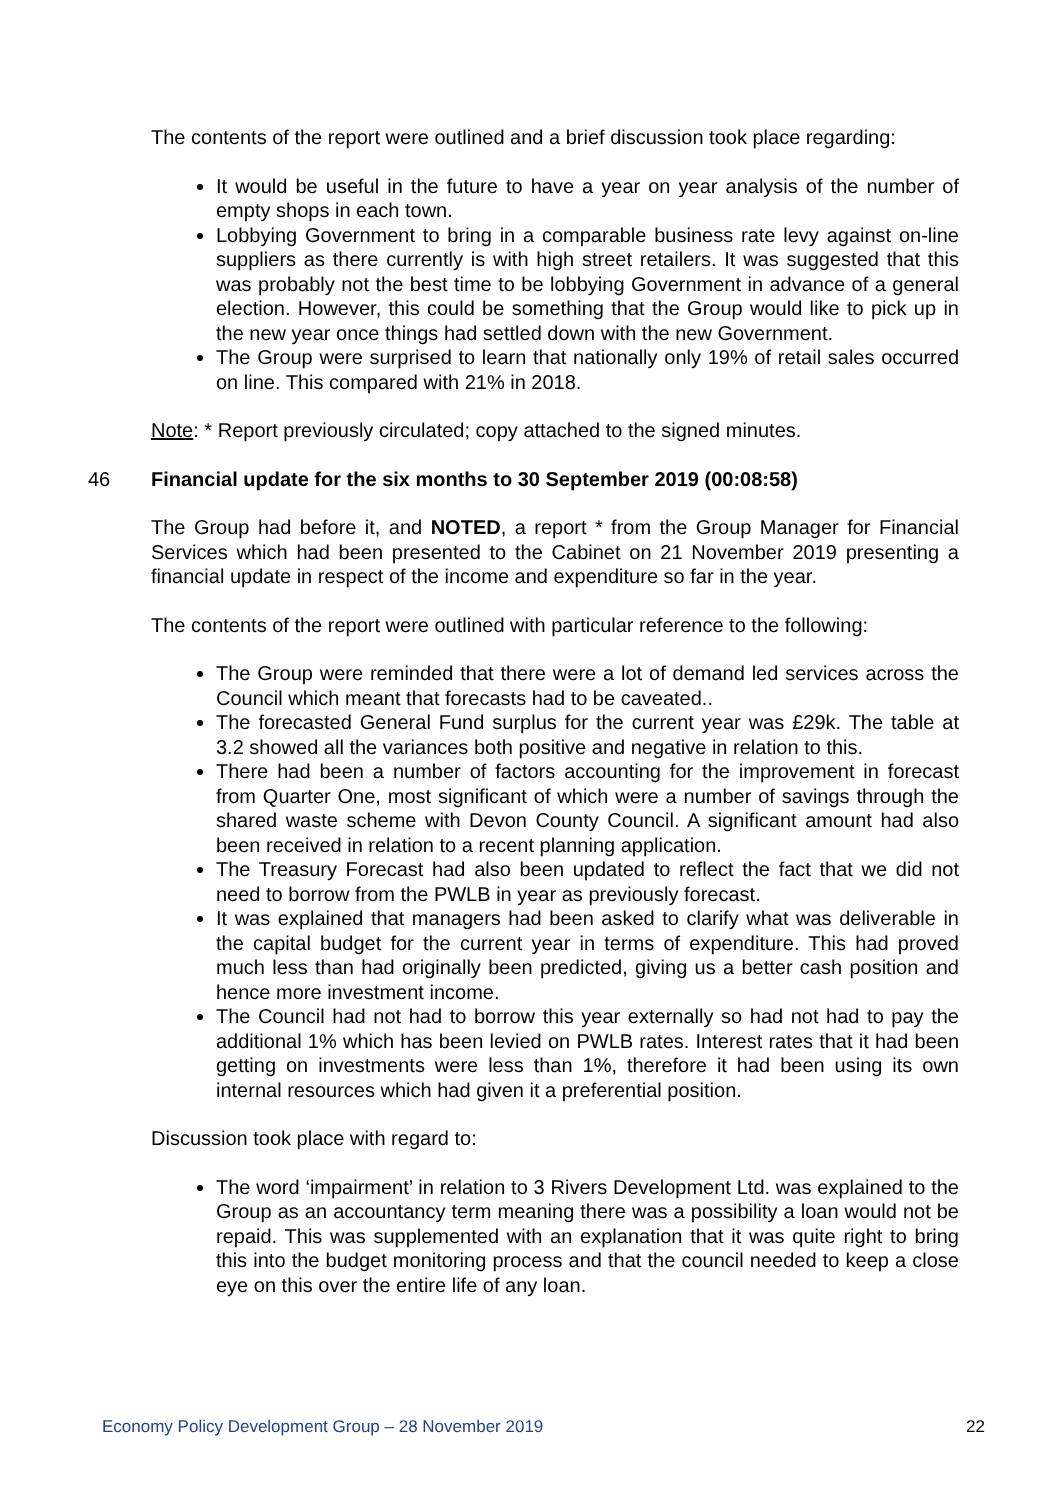The contents of the report were outlined and a brief discussion took place regarding:
It would be useful in the future to have a year on year analysis of the number of empty shops in each town.
Lobbying Government to bring in a comparable business rate levy against on-line suppliers as there currently is with high street retailers. It was suggested that this was probably not the best time to be lobbying Government in advance of a general election. However, this could be something that the Group would like to pick up in the new year once things had settled down with the new Government.
The Group were surprised to learn that nationally only 19% of retail sales occurred on line. This compared with 21% in 2018.
Note: * Report previously circulated; copy attached to the signed minutes.
46 Financial update for the six months to 30 September 2019 (00:08:58)
The Group had before it, and NOTED, a report * from the Group Manager for Financial Services which had been presented to the Cabinet on 21 November 2019 presenting a financial update in respect of the income and expenditure so far in the year.
The contents of the report were outlined with particular reference to the following:
The Group were reminded that there were a lot of demand led services across the Council which meant that forecasts had to be caveated..
The forecasted General Fund surplus for the current year was £29k. The table at 3.2 showed all the variances both positive and negative in relation to this.
There had been a number of factors accounting for the improvement in forecast from Quarter One, most significant of which were a number of savings through the shared waste scheme with Devon County Council. A significant amount had also been received in relation to a recent planning application.
The Treasury Forecast had also been updated to reflect the fact that we did not need to borrow from the PWLB in year as previously forecast.
It was explained that managers had been asked to clarify what was deliverable in the capital budget for the current year in terms of expenditure. This had proved much less than had originally been predicted, giving us a better cash position and hence more investment income.
The Council had not had to borrow this year externally so had not had to pay the additional 1% which has been levied on PWLB rates. Interest rates that it had been getting on investments were less than 1%, therefore it had been using its own internal resources which had given it a preferential position.
Discussion took place with regard to:
The word ‘impairment’ in relation to 3 Rivers Development Ltd. was explained to the Group as an accountancy term meaning there was a possibility a loan would not be repaid. This was supplemented with an explanation that it was quite right to bring this into the budget monitoring process and that the council needed to keep a close eye on this over the entire life of any loan.
Economy Policy Development Group – 28 November 2019 22